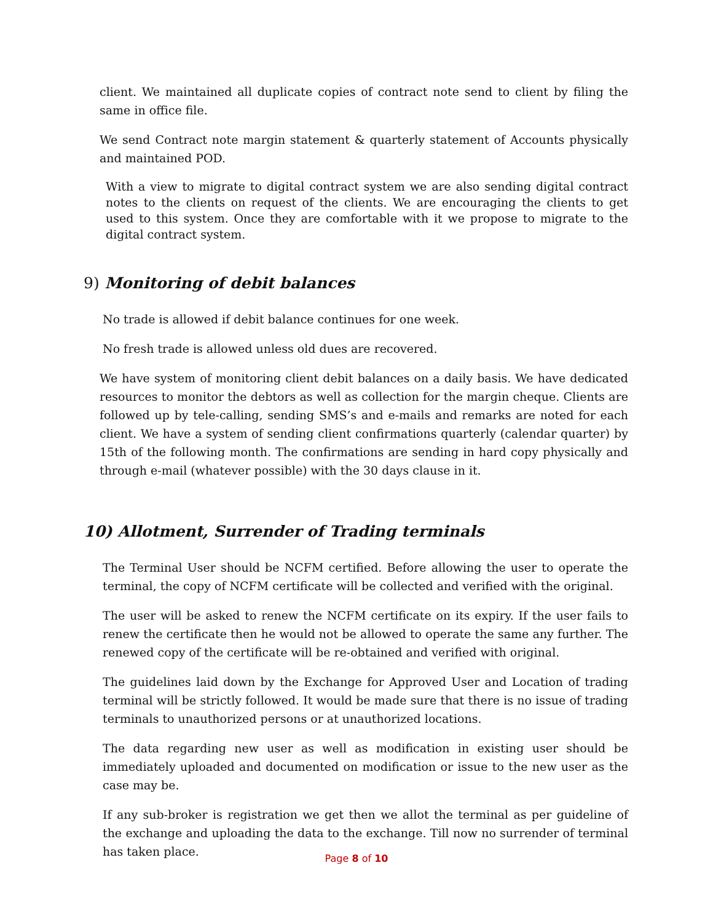client. We maintained all duplicate copies of contract note send to client by filing the same in office file.
We send Contract note margin statement & quarterly statement of Accounts physically and maintained POD.
With a view to migrate to digital contract system we are also sending digital contract notes to the clients on request of the clients. We are encouraging the clients to get used to this system. Once they are comfortable with it we propose to migrate to the digital contract system.
9) Monitoring of debit balances
No trade is allowed if debit balance continues for one week.
No fresh trade is allowed unless old dues are recovered.
We have system of monitoring client debit balances on a daily basis. We have dedicated resources to monitor the debtors as well as collection for the margin cheque. Clients are followed up by tele-calling, sending SMS’s and e-mails and remarks are noted for each client. We have a system of sending client confirmations quarterly (calendar quarter) by 15th of the following month. The confirmations are sending in hard copy physically and through e-mail (whatever possible) with the 30 days clause in it.
10) Allotment, Surrender of Trading terminals
The Terminal User should be NCFM certified. Before allowing the user to operate the terminal, the copy of NCFM certificate will be collected and verified with the original.
The user will be asked to renew the NCFM certificate on its expiry. If the user fails to renew the certificate then he would not be allowed to operate the same any further. The renewed copy of the certificate will be re-obtained and verified with original.
The guidelines laid down by the Exchange for Approved User and Location of trading terminal will be strictly followed. It would be made sure that there is no issue of trading terminals to unauthorized persons or at unauthorized locations.
The data regarding new user as well as modification in existing user should be immediately uploaded and documented on modification or issue to the new user as the case may be.
If any sub-broker is registration we get then we allot the terminal as per guideline of the exchange and uploading the data to the exchange. Till now no surrender of terminal has taken place.
Page 8 of 10